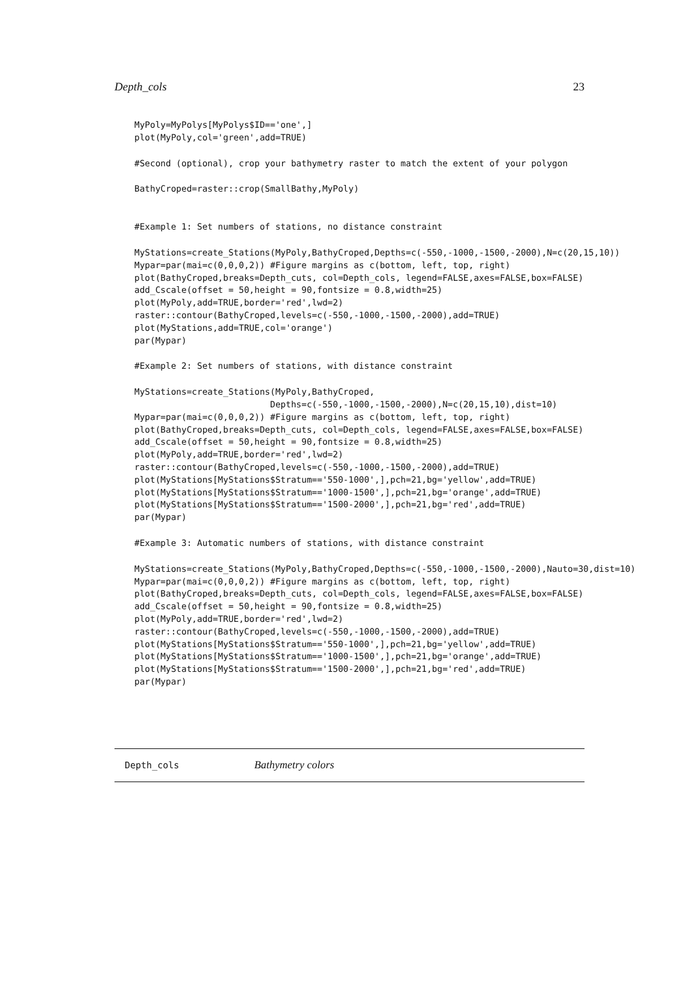Depth_cols 23
MyPoly=MyPolys[MyPolys$ID=='one',]
plot(MyPoly,col='green',add=TRUE)
#Second (optional), crop your bathymetry raster to match the extent of your polygon
BathyCroped=raster::crop(SmallBathy,MyPoly)
#Example 1: Set numbers of stations, no distance constraint
MyStations=create_Stations(MyPoly,BathyCroped,Depths=c(-550,-1000,-1500,-2000),N=c(20,15,10))
Mypar=par(mai=c(0,0,0,2)) #Figure margins as c(bottom, left, top, right)
plot(BathyCroped,breaks=Depth_cuts, col=Depth_cols, legend=FALSE,axes=FALSE,box=FALSE)
add_Cscale(offset = 50,height = 90,fontsize = 0.8,width=25)
plot(MyPoly,add=TRUE,border='red',lwd=2)
raster::contour(BathyCroped,levels=c(-550,-1000,-1500,-2000),add=TRUE)
plot(MyStations,add=TRUE,col='orange')
par(Mypar)
#Example 2: Set numbers of stations, with distance constraint
MyStations=create_Stations(MyPoly,BathyCroped,
                          Depths=c(-550,-1000,-1500,-2000),N=c(20,15,10),dist=10)
Mypar=par(mai=c(0,0,0,2)) #Figure margins as c(bottom, left, top, right)
plot(BathyCroped,breaks=Depth_cuts, col=Depth_cols, legend=FALSE,axes=FALSE,box=FALSE)
add_Cscale(offset = 50,height = 90,fontsize = 0.8,width=25)
plot(MyPoly,add=TRUE,border='red',lwd=2)
raster::contour(BathyCroped,levels=c(-550,-1000,-1500,-2000),add=TRUE)
plot(MyStations[MyStations$Stratum=='550-1000',],pch=21,bg='yellow',add=TRUE)
plot(MyStations[MyStations$Stratum=='1000-1500',],pch=21,bg='orange',add=TRUE)
plot(MyStations[MyStations$Stratum=='1500-2000',],pch=21,bg='red',add=TRUE)
par(Mypar)
#Example 3: Automatic numbers of stations, with distance constraint
MyStations=create_Stations(MyPoly,BathyCroped,Depths=c(-550,-1000,-1500,-2000),Nauto=30,dist=10)
Mypar=par(mai=c(0,0,0,2)) #Figure margins as c(bottom, left, top, right)
plot(BathyCroped,breaks=Depth_cuts, col=Depth_cols, legend=FALSE,axes=FALSE,box=FALSE)
add_Cscale(offset = 50,height = 90,fontsize = 0.8,width=25)
plot(MyPoly,add=TRUE,border='red',lwd=2)
raster::contour(BathyCroped,levels=c(-550,-1000,-1500,-2000),add=TRUE)
plot(MyStations[MyStations$Stratum=='550-1000',],pch=21,bg='yellow',add=TRUE)
plot(MyStations[MyStations$Stratum=='1000-1500',],pch=21,bg='orange',add=TRUE)
plot(MyStations[MyStations$Stratum=='1500-2000',],pch=21,bg='red',add=TRUE)
par(Mypar)
Depth_cols Bathymetry colors